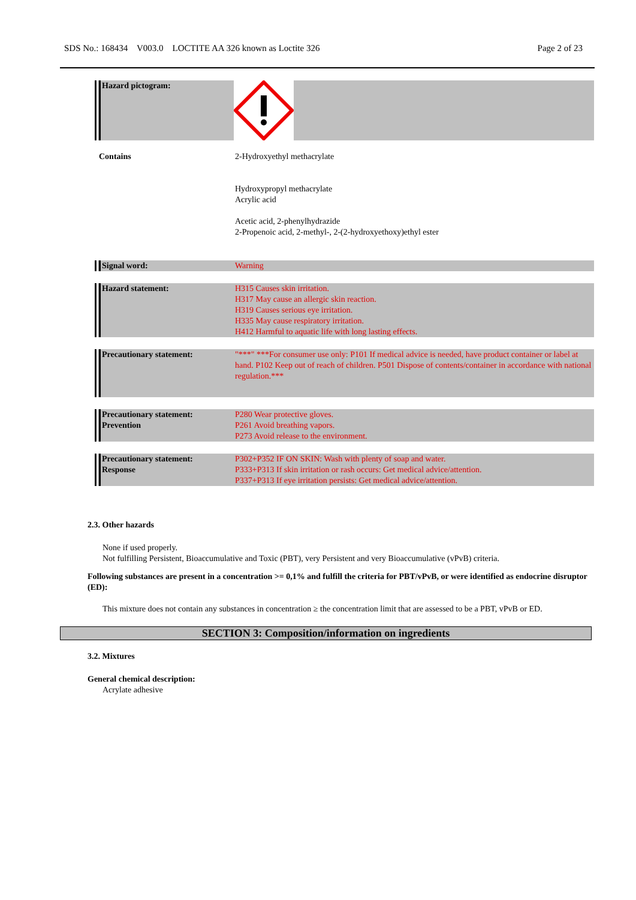SDS No.: 168434 V003.0 LOCTITE AA 326 known as Loctite 326 Page 2 of 23
| Hazard pictogram: | |
| Contains | 2-Hydroxyethyl methacrylate Hydroxypropyl methacrylate Acrylic acid Acetic acid, 2-phenylhydrazide 2-Propenoic acid, 2-methyl-, 2-(2-hydroxyethoxy)ethyl ester |
| Signal word: | Warning |
| Hazard statement: | H315 Causes skin irritation. H317 May cause an allergic skin reaction. H319 Causes serious eye irritation. H335 May cause respiratory irritation. H412 Harmful to aquatic life with long lasting effects. |
| Precautionary statement: | "***" ***For consumer use only: P101 If medical advice is needed, have product container or label at hand. P102 Keep out of reach of children. P501 Dispose of contents/container in accordance with national regulation.*** |
| Precautionary statement: Prevention | P280 Wear protective gloves. P261 Avoid breathing vapors. P273 Avoid release to the environment. |
| Precautionary statement: Response | P302+P352 IF ON SKIN: Wash with plenty of soap and water. P333+P313 If skin irritation or rash occurs: Get medical advice/attention. P337+P313 If eye irritation persists: Get medical advice/attention. |
2.3. Other hazards
None if used properly.
Not fulfilling Persistent, Bioaccumulative and Toxic (PBT), very Persistent and very Bioaccumulative (vPvB) criteria.
Following substances are present in a concentration >= 0,1% and fulfill the criteria for PBT/vPvB, or were identified as endocrine disruptor (ED):
This mixture does not contain any substances in concentration ≥ the concentration limit that are assessed to be a PBT, vPvB or ED.
SECTION 3: Composition/information on ingredients
3.2. Mixtures
General chemical description:
Acrylate adhesive